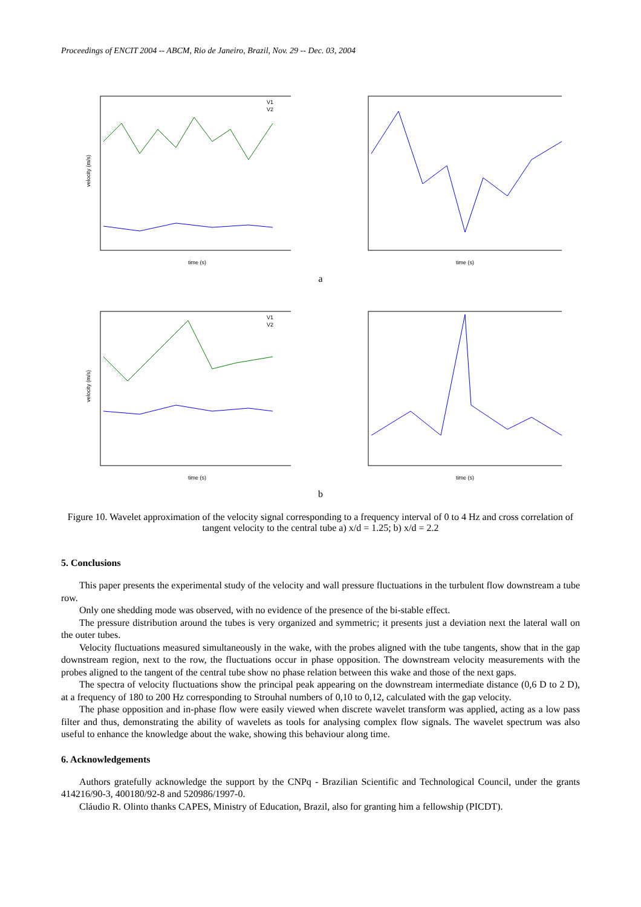Proceedings of ENCIT 2004 -- ABCM, Rio de Janeiro, Brazil, Nov. 29 -- Dec. 03, 2004
velocity (m/s)
time (s)
V1
V2
time (s)
a
velocity (m/s)
time (s)
V1
V2
time (s)
b
Figure 10. Wavelet approximation of the velocity signal corresponding to a frequency interval of 0 to 4 Hz and cross correlation of tangent velocity to the central tube a) x/d = 1.25; b) x/d = 2.2
5. Conclusions
This paper presents the experimental study of the velocity and wall pressure fluctuations in the turbulent flow downstream a tube row.
Only one shedding mode was observed, with no evidence of the presence of the bi-stable effect.
The pressure distribution around the tubes is very organized and symmetric; it presents just a deviation next the lateral wall on the outer tubes.
Velocity fluctuations measured simultaneously in the wake, with the probes aligned with the tube tangents, show that in the gap downstream region, next to the row, the fluctuations occur in phase opposition. The downstream velocity measurements with the probes aligned to the tangent of the central tube show no phase relation between this wake and those of the next gaps.
The spectra of velocity fluctuations show the principal peak appearing on the downstream intermediate distance (0,6 D to 2 D), at a frequency of 180 to 200 Hz corresponding to Strouhal numbers of 0,10 to 0,12, calculated with the gap velocity.
The phase opposition and in-phase flow were easily viewed when discrete wavelet transform was applied, acting as a low pass filter and thus, demonstrating the ability of wavelets as tools for analysing complex flow signals. The wavelet spectrum was also useful to enhance the knowledge about the wake, showing this behaviour along time.
6. Acknowledgements
Authors gratefully acknowledge the support by the CNPq - Brazilian Scientific and Technological Council, under the grants 414216/90-3, 400180/92-8 and 520986/1997-0.
Cláudio R. Olinto thanks CAPES, Ministry of Education, Brazil, also for granting him a fellowship (PICDT).